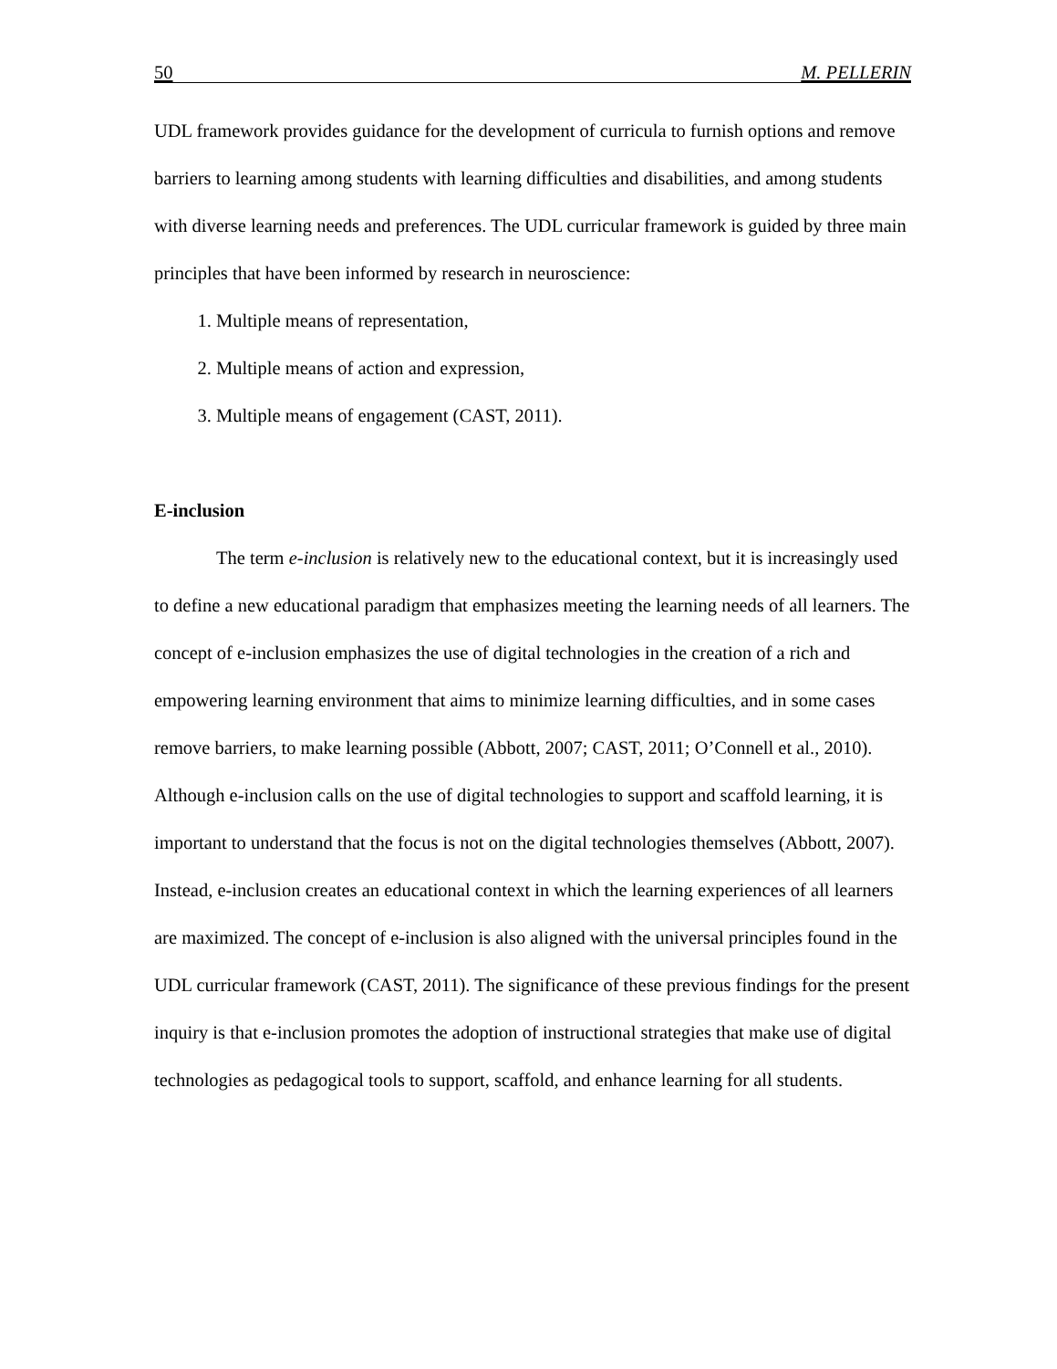50 M. PELLERIN
UDL framework provides guidance for the development of curricula to furnish options and remove barriers to learning among students with learning difficulties and disabilities, and among students with diverse learning needs and preferences. The UDL curricular framework is guided by three main principles that have been informed by research in neuroscience:
1. Multiple means of representation,
2. Multiple means of action and expression,
3. Multiple means of engagement (CAST, 2011).
E-inclusion
The term e-inclusion is relatively new to the educational context, but it is increasingly used to define a new educational paradigm that emphasizes meeting the learning needs of all learners. The concept of e-inclusion emphasizes the use of digital technologies in the creation of a rich and empowering learning environment that aims to minimize learning difficulties, and in some cases remove barriers, to make learning possible (Abbott, 2007; CAST, 2011; O’Connell et al., 2010). Although e-inclusion calls on the use of digital technologies to support and scaffold learning, it is important to understand that the focus is not on the digital technologies themselves (Abbott, 2007). Instead, e-inclusion creates an educational context in which the learning experiences of all learners are maximized. The concept of e-inclusion is also aligned with the universal principles found in the UDL curricular framework (CAST, 2011). The significance of these previous findings for the present inquiry is that e-inclusion promotes the adoption of instructional strategies that make use of digital technologies as pedagogical tools to support, scaffold, and enhance learning for all students.